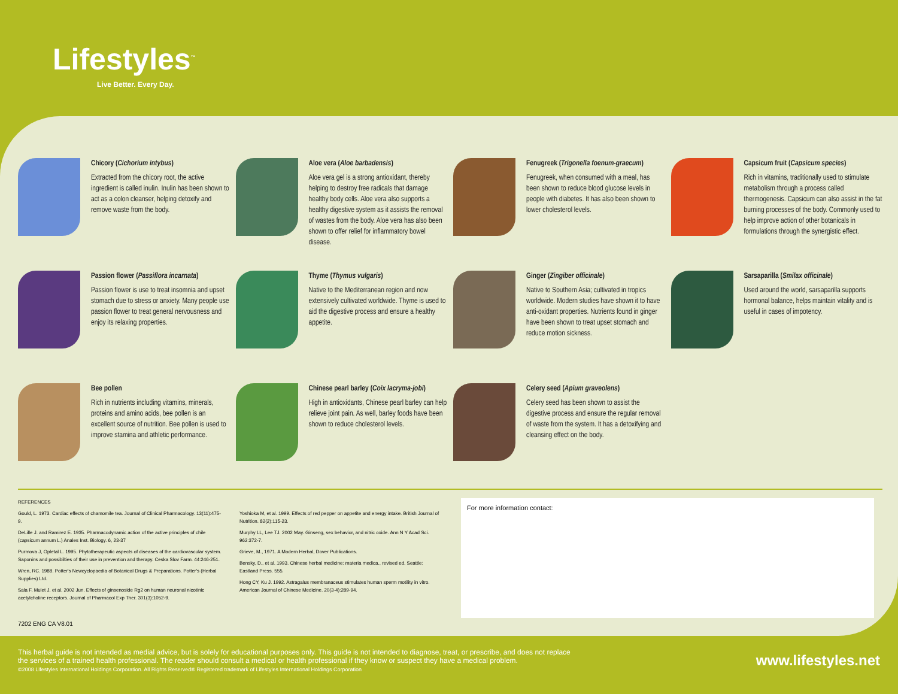Lifestyles<sup>™</sup>
Live Better. Every Day.
Chicory (Cichorium intybus)
Extracted from the chicory root, the active ingredient is called inulin. Inulin has been shown to act as a colon cleanser, helping detoxify and remove waste from the body.
Aloe vera (Aloe barbadensis)
Aloe vera gel is a strong antioxidant, thereby helping to destroy free radicals that damage healthy body cells. Aloe vera also supports a healthy digestive system as it assists the removal of wastes from the body. Aloe vera has also been shown to offer relief for inflammatory bowel disease.
Fenugreek (Trigonella foenum-graecum)
Fenugreek, when consumed with a meal, has been shown to reduce blood glucose levels in people with diabetes. It has also been shown to lower cholesterol levels.
Capsicum fruit (Capsicum species)
Rich in vitamins, traditionally used to stimulate metabolism through a process called thermogenesis. Capsicum can also assist in the fat burning processes of the body. Commonly used to help improve action of other botanicals in formulations through the synergistic effect.
Passion flower (Passiflora incarnata)
Passion flower is use to treat insomnia and upset stomach due to stress or anxiety. Many people use passion flower to treat general nervousness and enjoy its relaxing properties.
Thyme (Thymus vulgaris)
Native to the Mediterranean region and now extensively cultivated worldwide. Thyme is used to aid the digestive process and ensure a healthy appetite.
Ginger (Zingiber officinale)
Native to Southern Asia; cultivated in tropics worldwide. Modern studies have shown it to have anti-oxidant properties. Nutrients found in ginger have been shown to treat upset stomach and reduce motion sickness.
Sarsaparilla (Smilax officinale)
Used around the world, sarsaparilla supports hormonal balance, helps maintain vitality and is useful in cases of impotency.
Bee pollen
Rich in nutrients including vitamins, minerals, proteins and amino acids, bee pollen is an excellent source of nutrition. Bee pollen is used to improve stamina and athletic performance.
Chinese pearl barley (Coix lacryma-jobi)
High in antioxidants, Chinese pearl barley can help relieve joint pain. As well, barley foods have been shown to reduce cholesterol levels.
Celery seed (Apium graveolens)
Celery seed has been shown to assist the digestive process and ensure the regular removal of waste from the system. It has a detoxifying and cleansing effect on the body.
REFERENCES
Gould, L. 1973. Cardiac effects of chamomile tea. Journal of Clinical Pharmacology. 13(11):475-9.
DeLille J. and Ramirez E. 1935. Pharmacodynamic action of the active principles of chile (capsicum annum L.) Anales Inst. Biology. 6, 23-37
Purmova J, Opletal L. 1995. Phytotherapeutic aspects of diseases of the cardiovascular system. Saponins and possibilties of their use in prevention and therapy. Ceska Slov Farm. 44:246-251.
Wren, RC. 1988. Potter's Newcyclopaedia of Botanical Drugs & Preparations. Potter's (Herbal Supplies) Ltd.
Sala F, Mulet J, et al. 2002 Jun. Effects of ginsenoside Rg2 on human neuronal nicotinic acetylcholine receptors. Journal of Pharmacol Exp Ther. 301(3):1052-9.
7202 ENG CA V8.01
Yoshioka M, et al. 1999. Effects of red pepper on appetite and energy intake. British Journal of Nutrition. 82(2):115-23.
Murphy LL, Lee TJ. 2002 May. Ginseng, sex behavior, and nitric oxide. Ann N Y Acad Sci. 962:372-7.
Grieve, M., 1971. A Modern Herbal, Dover Publications.
Bensky, D., et al. 1993. Chinese herbal medicine: materia medica., revised ed. Seattle: Eastland Press. 555.
Hong CY, Ku J. 1992. Astragalus membranaceus stimulates human sperm motility in vitro. American Journal of Chinese Medicine. 20(3-4):289-94.
For more information contact:
This herbal guide is not intended as medial advice, but is solely for educational purposes only. This guide is not intended to diagnose, treat, or prescribe, and does not replace
the services of a trained health professional. The reader should consult a medical or health professional if they know or suspect they have a medical problem.
©2008 Lifestyles International Holdings Corporation. All Rights Reserved® Registered trademark of Lifestyles International Holdings Corporation
www.lifestyles.net